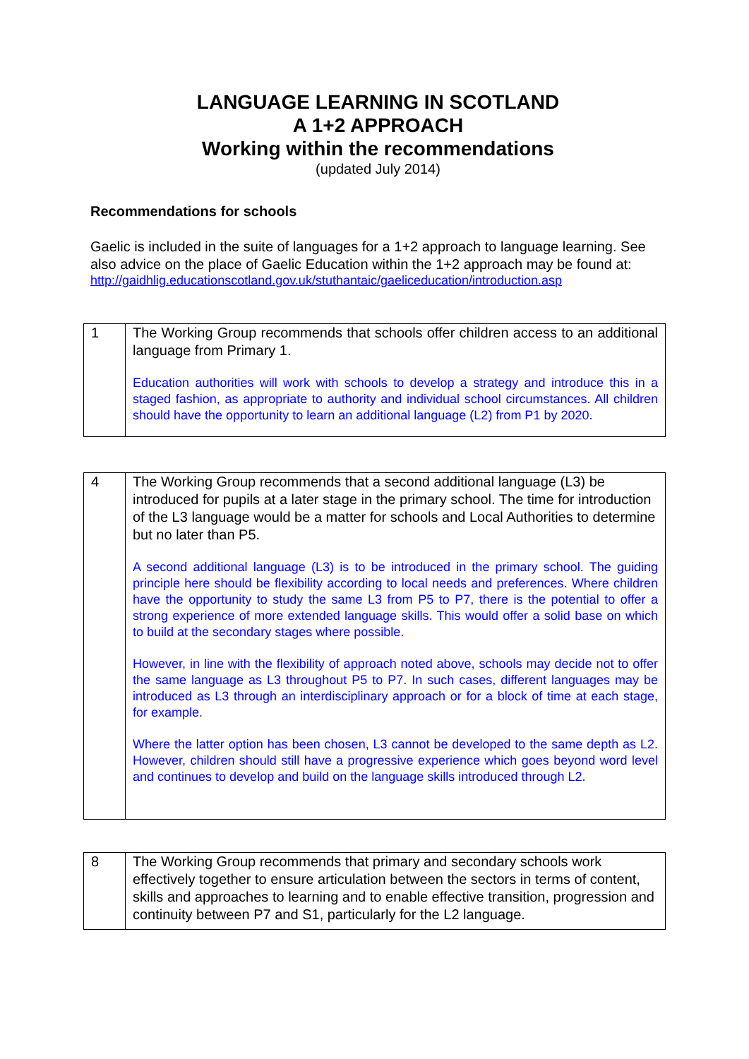LANGUAGE LEARNING IN SCOTLAND
A 1+2 APPROACH
Working within the recommendations
(updated July 2014)
Recommendations for schools
Gaelic is included in the suite of languages for a 1+2 approach to language learning. See also advice on the place of Gaelic Education within the 1+2 approach may be found at:
http://gaidhlig.educationscotland.gov.uk/stuthantaic/gaeliceducation/introduction.asp
| 1 | The Working Group recommends that schools offer children access to an additional language from Primary 1. Education authorities will work with schools to develop a strategy and introduce this in a staged fashion, as appropriate to authority and individual school circumstances. All children should have the opportunity to learn an additional language (L2) from P1 by 2020. |
| 4 | The Working Group recommends that a second additional language (L3) be introduced for pupils at a later stage in the primary school. The time for introduction of the L3 language would be a matter for schools and Local Authorities to determine but no later than P5. A second additional language (L3) is to be introduced in the primary school. The guiding principle here should be flexibility according to local needs and preferences. Where children have the opportunity to study the same L3 from P5 to P7, there is the potential to offer a strong experience of more extended language skills. This would offer a solid base on which to build at the secondary stages where possible. However, in line with the flexibility of approach noted above, schools may decide not to offer the same language as L3 throughout P5 to P7. In such cases, different languages may be introduced as L3 through an interdisciplinary approach or for a block of time at each stage, for example. Where the latter option has been chosen, L3 cannot be developed to the same depth as L2. However, children should still have a progressive experience which goes beyond word level and continues to develop and build on the language skills introduced through L2. |
| 8 | The Working Group recommends that primary and secondary schools work effectively together to ensure articulation between the sectors in terms of content, skills and approaches to learning and to enable effective transition, progression and continuity between P7 and S1, particularly for the L2 language. |